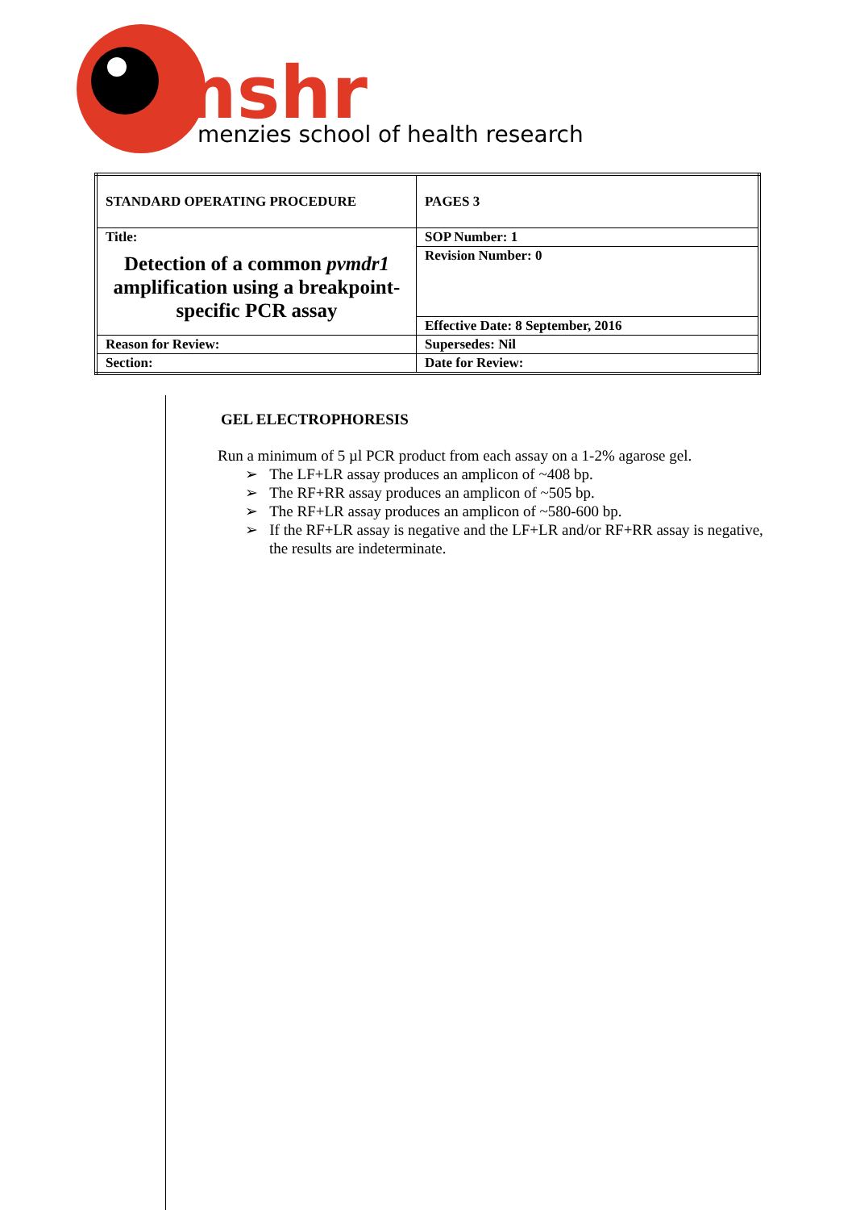mshr
menzies school of health research
| STANDARD OPERATING PROCEDURE | PAGES 3 |
| Title: Detection of a common pvmdr1 amplification using a breakpoint-specific PCR assay | SOP Number: 1 |
| | Revision Number: 0 |
| | Effective Date: 8 September, 2016 |
| Reason for Review: | Supersedes: Nil |
| Section: | Date for Review: |
GEL ELECTROPHORESIS
Run a minimum of 5 µl PCR product from each assay on a 1-2% agarose gel.
➢ The LF+LR assay produces an amplicon of ~408 bp.
➢ The RF+RR assay produces an amplicon of ~505 bp.
➢ The RF+LR assay produces an amplicon of ~580-600 bp.
➢ If the RF+LR assay is negative and the LF+LR and/or RF+RR assay is negative, the results are indeterminate.